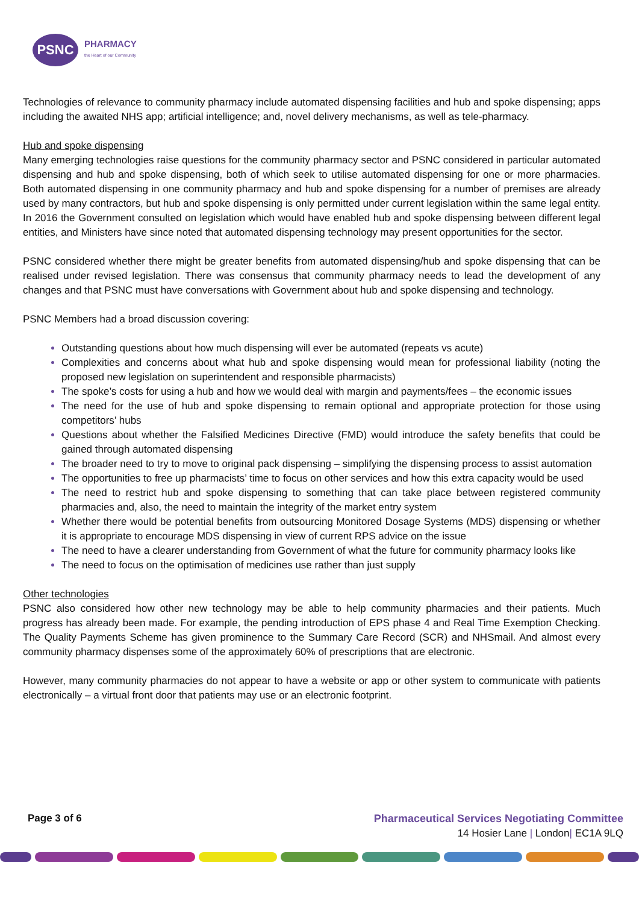PSNC
PHARMACY
the Heart of our Community
Technologies of relevance to community pharmacy include automated dispensing facilities and hub and spoke dispensing; apps including the awaited NHS app; artificial intelligence; and, novel delivery mechanisms, as well as tele-pharmacy.
Hub and spoke dispensing
Many emerging technologies raise questions for the community pharmacy sector and PSNC considered in particular automated dispensing and hub and spoke dispensing, both of which seek to utilise automated dispensing for one or more pharmacies. Both automated dispensing in one community pharmacy and hub and spoke dispensing for a number of premises are already used by many contractors, but hub and spoke dispensing is only permitted under current legislation within the same legal entity. In 2016 the Government consulted on legislation which would have enabled hub and spoke dispensing between different legal entities, and Ministers have since noted that automated dispensing technology may present opportunities for the sector.
PSNC considered whether there might be greater benefits from automated dispensing/hub and spoke dispensing that can be realised under revised legislation. There was consensus that community pharmacy needs to lead the development of any changes and that PSNC must have conversations with Government about hub and spoke dispensing and technology.
PSNC Members had a broad discussion covering:
Outstanding questions about how much dispensing will ever be automated (repeats vs acute)
Complexities and concerns about what hub and spoke dispensing would mean for professional liability (noting the proposed new legislation on superintendent and responsible pharmacists)
The spoke’s costs for using a hub and how we would deal with margin and payments/fees – the economic issues
The need for the use of hub and spoke dispensing to remain optional and appropriate protection for those using competitors’ hubs
Questions about whether the Falsified Medicines Directive (FMD) would introduce the safety benefits that could be gained through automated dispensing
The broader need to try to move to original pack dispensing – simplifying the dispensing process to assist automation
The opportunities to free up pharmacists’ time to focus on other services and how this extra capacity would be used
The need to restrict hub and spoke dispensing to something that can take place between registered community pharmacies and, also, the need to maintain the integrity of the market entry system
Whether there would be potential benefits from outsourcing Monitored Dosage Systems (MDS) dispensing or whether it is appropriate to encourage MDS dispensing in view of current RPS advice on the issue
The need to have a clearer understanding from Government of what the future for community pharmacy looks like
The need to focus on the optimisation of medicines use rather than just supply
Other technologies
PSNC also considered how other new technology may be able to help community pharmacies and their patients. Much progress has already been made. For example, the pending introduction of EPS phase 4 and Real Time Exemption Checking. The Quality Payments Scheme has given prominence to the Summary Care Record (SCR) and NHSmail. And almost every community pharmacy dispenses some of the approximately 60% of prescriptions that are electronic.
However, many community pharmacies do not appear to have a website or app or other system to communicate with patients electronically – a virtual front door that patients may use or an electronic footprint.
Page 3 of 6 Pharmaceutical Services Negotiating Committee
14 Hosier Lane | London| EC1A 9LQ